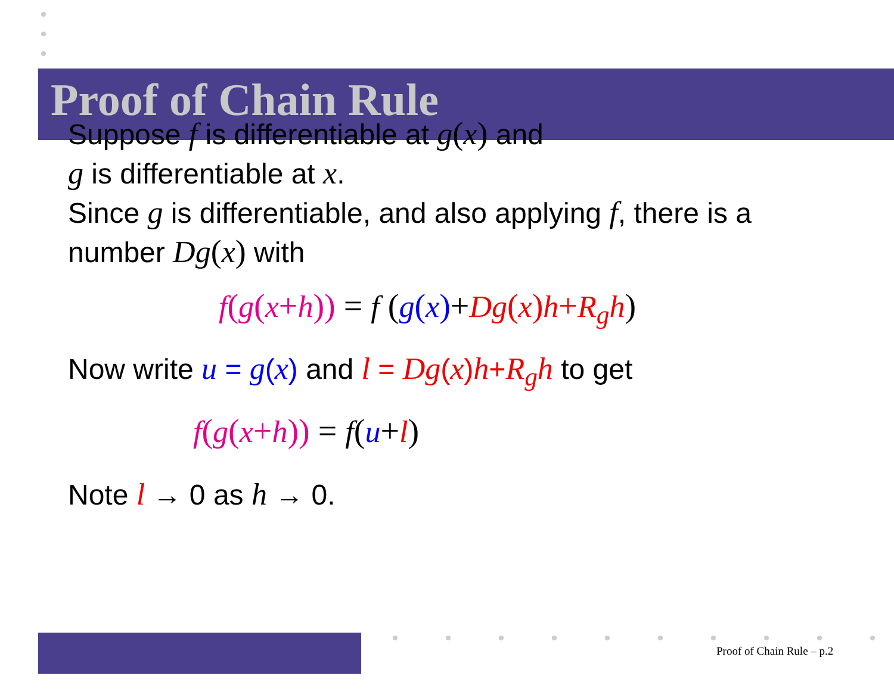Proof of Chain Rule
Suppose f is differentiable at g(x) and
g is differentiable at x.
Since g is differentiable, and also applying f, there is a
number Dg(x) with
f(g(x+h)) = f (g(x)+Dg(x)h+R<sub>g</sub>h)
Now write u = g(x) and l = Dg(x)h+R<sub>g</sub>h to get
f(g(x+h)) = f(u+l)
Note l → 0 as h → 0.
Proof of Chain Rule – p.2